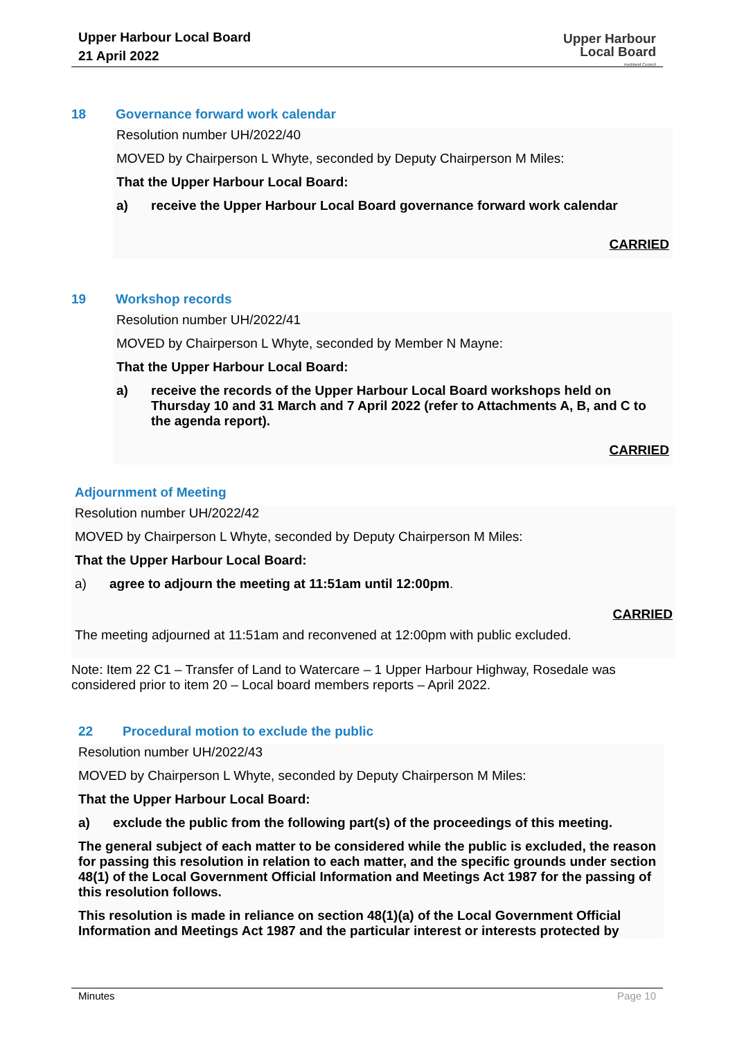Upper Harbour Local Board
21 April 2022
Upper Harbour
Local Board
Auckland Council
18 Governance forward work calendar
Resolution number UH/2022/40
MOVED by Chairperson L Whyte, seconded by Deputy Chairperson M Miles:
That the Upper Harbour Local Board:
a) receive the Upper Harbour Local Board governance forward work calendar
CARRIED
19 Workshop records
Resolution number UH/2022/41
MOVED by Chairperson L Whyte, seconded by Member N Mayne:
That the Upper Harbour Local Board:
a) receive the records of the Upper Harbour Local Board workshops held on Thursday 10 and 31 March and 7 April 2022 (refer to Attachments A, B, and C to the agenda report).
CARRIED
Adjournment of Meeting
Resolution number UH/2022/42
MOVED by Chairperson L Whyte, seconded by Deputy Chairperson M Miles:
That the Upper Harbour Local Board:
a) agree to adjourn the meeting at 11:51am until 12:00pm.
CARRIED
The meeting adjourned at 11:51am and reconvened at 12:00pm with public excluded.
Note: Item 22 C1 – Transfer of Land to Watercare – 1 Upper Harbour Highway, Rosedale was considered prior to item 20 – Local board members reports – April 2022.
22 Procedural motion to exclude the public
Resolution number UH/2022/43
MOVED by Chairperson L Whyte, seconded by Deputy Chairperson M Miles:
That the Upper Harbour Local Board:
a) exclude the public from the following part(s) of the proceedings of this meeting.
The general subject of each matter to be considered while the public is excluded, the reason for passing this resolution in relation to each matter, and the specific grounds under section 48(1) of the Local Government Official Information and Meetings Act 1987 for the passing of this resolution follows.
This resolution is made in reliance on section 48(1)(a) of the Local Government Official Information and Meetings Act 1987 and the particular interest or interests protected by
Minutes Page 10